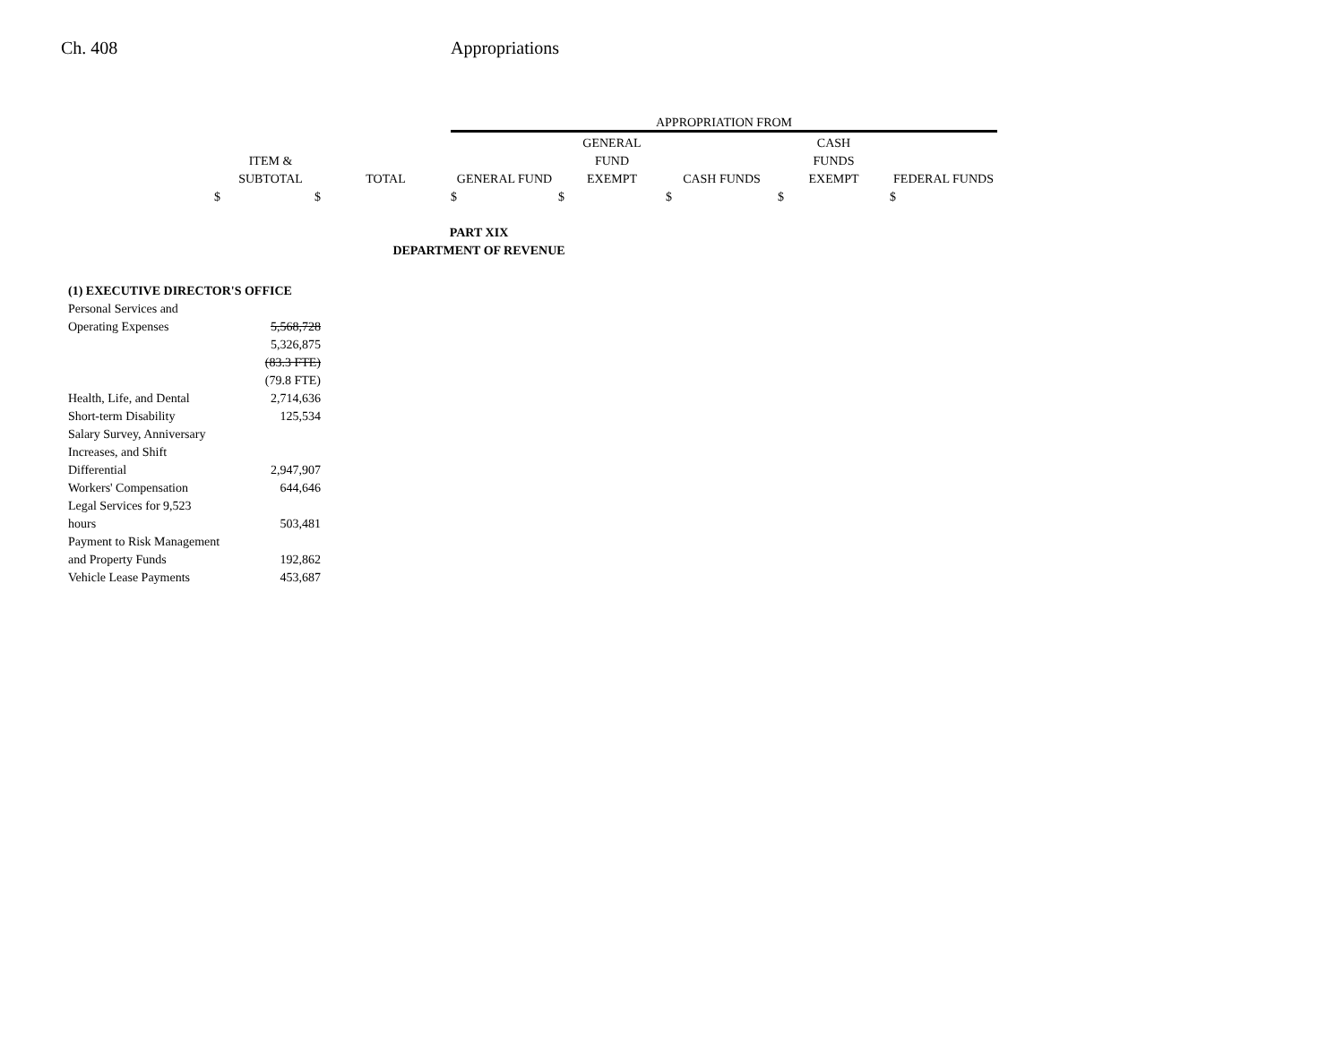Ch. 408 Appropriations
| | | | APPROPRIATION FROM | | | | |
| --- | --- | --- | --- | --- | --- | --- | --- |
| | | | | GENERAL | | CASH | |
| | ITEM & | | | FUND | | FUNDS | |
| | SUBTOTAL | TOTAL | GENERAL FUND | EXEMPT | CASH FUNDS | EXEMPT | FEDERAL FUNDS |
| $ | $ | | $ | $ | $ | $ | $ |
| PART XIX | | | | | | | |
| DEPARTMENT OF REVENUE | | | | | | | |
| (1) EXECUTIVE DIRECTOR'S OFFICE | | | | | | | |
| Personal Services and | | | | | | | |
| Operating Expenses | 5,568,728 | | | | | | |
| | 5,326,875 | | | | | | |
| | (83.3 FTE) | | | | | | |
| | (79.8 FTE) | | | | | | |
| Health, Life, and Dental | 2,714,636 | | | | | | |
| Short-term Disability | 125,534 | | | | | | |
| Salary Survey, Anniversary | | | | | | | |
| Increases, and Shift | | | | | | | |
| Differential | 2,947,907 | | | | | | |
| Workers' Compensation | 644,646 | | | | | | |
| Legal Services for 9,523 | | | | | | | |
| hours | 503,481 | | | | | | |
| Payment to Risk Management | | | | | | | |
| and Property Funds | 192,862 | | | | | | |
| Vehicle Lease Payments | 453,687 | | | | | | |